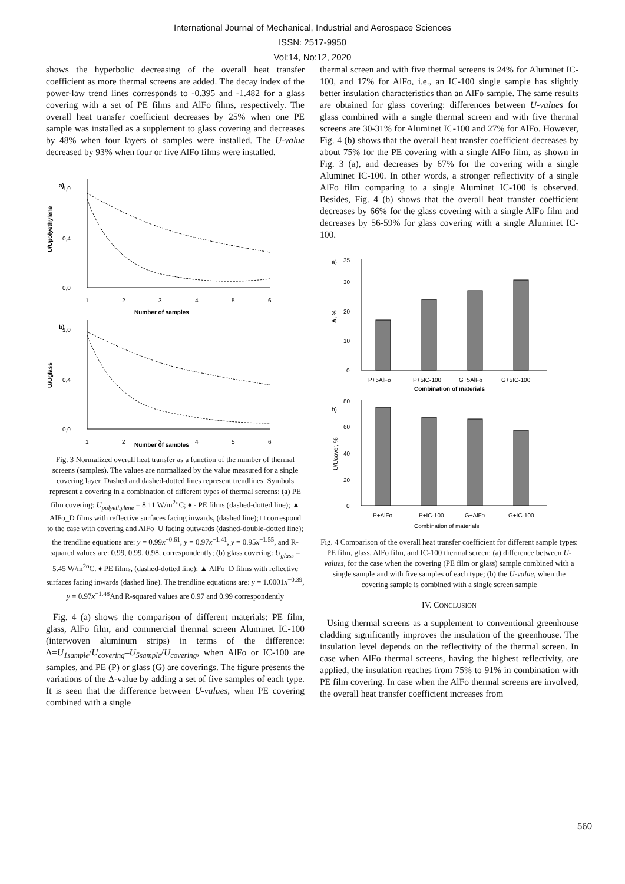International Journal of Mechanical, Industrial and Aerospace Sciences
ISSN: 2517-9950
Vol:14, No:12, 2020
shows the hyperbolic decreasing of the overall heat transfer coefficient as more thermal screens are added. The decay index of the power-law trend lines corresponds to -0.395 and -1.482 for a glass covering with a set of PE films and AlFo films, respectively. The overall heat transfer coefficient decreases by 25% when one PE sample was installed as a supplement to glass covering and decreases by 48% when four layers of samples were installed. The U-value decreased by 93% when four or five AlFo films were installed.
a)
0,0
0,4
1,0
1
2
3
4
5
6
Number of samples
U/Upolyethylene
b)
0,0
0,4
1,0
1
2
3
4
5
6
Number of samples
U/Uglass
Fig. 3 Normalized overall heat transfer as a function of the number of thermal screens (samples). The values are normalized by the value measured for a single covering layer. Dashed and dashed-dotted lines represent trendlines. Symbols represent a covering in a combination of different types of thermal screens: (a) PE film covering: U<sub>polyethylene</sub> = 8.11 W/m<sup>2o</sup>C; ♦ - PE films (dashed-dotted line); ▲ AlFo_D films with reflective surfaces facing inwards, (dashed line); □ correspond to the case with covering and AlFo_U facing outwards (dashed-double-dotted line); the trendline equations are: y = 0.99x<sup>−0.61</sup>, y = 0.97x<sup>−1.41</sup>, y = 0.95x<sup>−1.55</sup>, and R-squared values are: 0.99, 0.99, 0.98, correspondently; (b) glass covering: U<sub>glass</sub> = 5.45 W/m<sup>2o</sup>C. ♦ PE films, (dashed-dotted line); ▲ AlFo_D films with reflective surfaces facing inwards (dashed line). The trendline equations are: y = 1.0001x<sup>−0.39</sup>, y = 0.97x<sup>−1.48</sup>And R-squared values are 0.97 and 0.99 correspondently
Fig. 4 (a) shows the comparison of different materials: PE film, glass, AlFo film, and commercial thermal screen Aluminet IC-100 (interwoven aluminum strips) in terms of the difference: Δ=U<sub>1sample</sub>/U<sub>covering</sub>–U<sub>5sample</sub>/U<sub>covering</sub>, when AlFo or IC-100 are samples, and PE (P) or glass (G) are coverings. The figure presents the variations of the Δ-value by adding a set of five samples of each type. It is seen that the difference between U-values, when PE covering combined with a single
thermal screen and with five thermal screens is 24% for Aluminet IC-100, and 17% for AlFo, i.e., an IC-100 single sample has slightly better insulation characteristics than an AlFo sample. The same results are obtained for glass covering: differences between U-values for glass combined with a single thermal screen and with five thermal screens are 30-31% for Aluminet IC-100 and 27% for AlFo. However, Fig. 4 (b) shows that the overall heat transfer coefficient decreases by about 75% for the PE covering with a single AlFo film, as shown in Fig. 3 (a), and decreases by 67% for the covering with a single Aluminet IC-100. In other words, a stronger reflectivity of a single AlFo film comparing to a single Aluminet IC-100 is observed. Besides, Fig. 4 (b) shows that the overall heat transfer coefficient decreases by 66% for the glass covering with a single AlFo film and decreases by 56-59% for glass covering with a single Aluminet IC-100.
a)
0
10
20
30
35
Δ, %
P+5AlFo
P+5IC-100
G+5AlFo
G+5IC-100
Combination of materials
b)
0
20
40
60
80
U/Ucover, %
P+AlFo
P+IC-100
G+AlFo
G+IC-100
Combination of materials
Fig. 4 Comparison of the overall heat transfer coefficient for different sample types: PE film, glass, AlFo film, and IC-100 thermal screen: (a) difference between U-values, for the case when the covering (PE film or glass) sample combined with a single sample and with five samples of each type; (b) the U-value, when the covering sample is combined with a single screen sample
IV. CONCLUSION
Using thermal screens as a supplement to conventional greenhouse cladding significantly improves the insulation of the greenhouse. The insulation level depends on the reflectivity of the thermal screen. In case when AlFo thermal screens, having the highest reflectivity, are applied, the insulation reaches from 75% to 91% in combination with PE film covering. In case when the AlFo thermal screens are involved, the overall heat transfer coefficient increases from
560